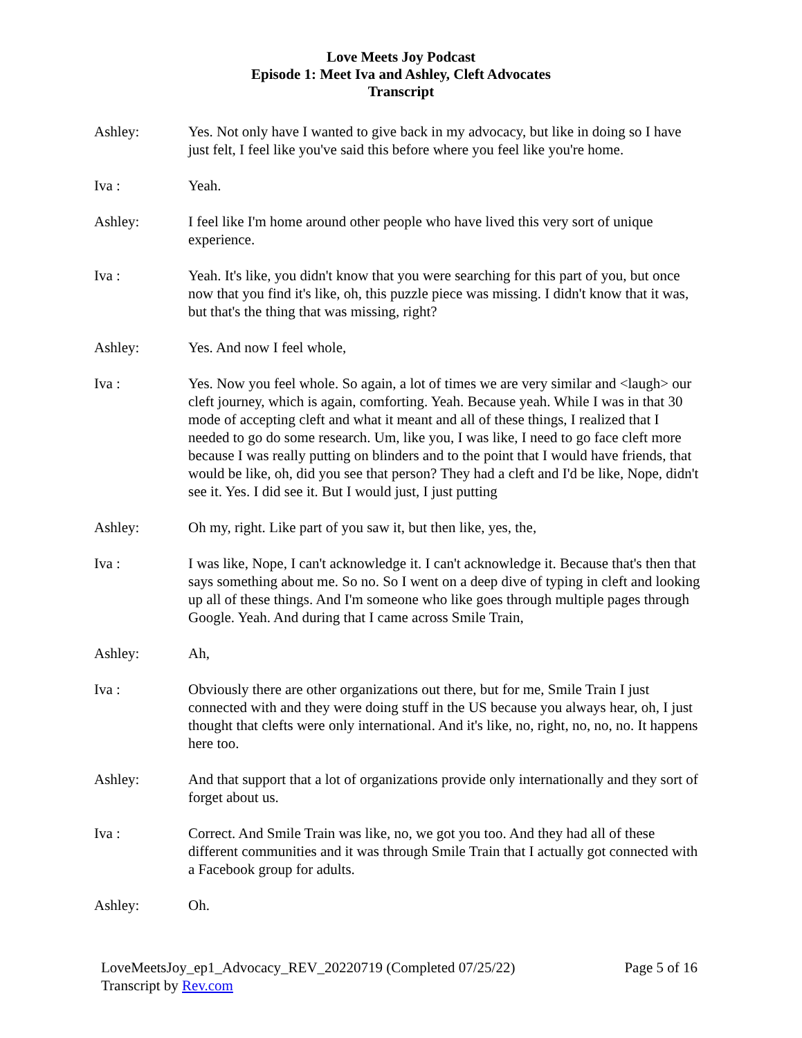Love Meets Joy Podcast
Episode 1: Meet Iva and Ashley, Cleft Advocates
Transcript
Ashley: Yes. Not only have I wanted to give back in my advocacy, but like in doing so I have just felt, I feel like you've said this before where you feel like you're home.
Iva : Yeah.
Ashley: I feel like I'm home around other people who have lived this very sort of unique experience.
Iva : Yeah. It's like, you didn't know that you were searching for this part of you, but once now that you find it's like, oh, this puzzle piece was missing. I didn't know that it was, but that's the thing that was missing, right?
Ashley: Yes. And now I feel whole,
Iva : Yes. Now you feel whole. So again, a lot of times we are very similar and <laugh> our cleft journey, which is again, comforting. Yeah. Because yeah. While I was in that 30 mode of accepting cleft and what it meant and all of these things, I realized that I needed to go do some research. Um, like you, I was like, I need to go face cleft more because I was really putting on blinders and to the point that I would have friends, that would be like, oh, did you see that person? They had a cleft and I'd be like, Nope, didn't see it. Yes. I did see it. But I would just, I just putting
Ashley: Oh my, right. Like part of you saw it, but then like, yes, the,
Iva : I was like, Nope, I can't acknowledge it. I can't acknowledge it. Because that's then that says something about me. So no. So I went on a deep dive of typing in cleft and looking up all of these things. And I'm someone who like goes through multiple pages through Google. Yeah. And during that I came across Smile Train,
Ashley: Ah,
Iva : Obviously there are other organizations out there, but for me, Smile Train I just connected with and they were doing stuff in the US because you always hear, oh, I just thought that clefts were only international. And it's like, no, right, no, no, no. It happens here too.
Ashley: And that support that a lot of organizations provide only internationally and they sort of forget about us.
Iva : Correct. And Smile Train was like, no, we got you too. And they had all of these different communities and it was through Smile Train that I actually got connected with a Facebook group for adults.
Ashley: Oh.
LoveMeetsJoy_ep1_Advocacy_REV_20220719 (Completed 07/25/22) Page 5 of 16
Transcript by Rev.com